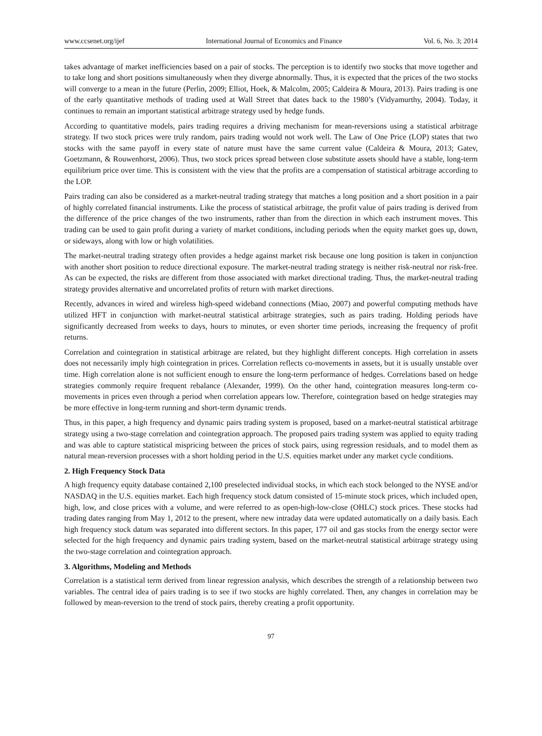www.ccsenet.org/ijef International Journal of Economics and Finance Vol. 6, No. 3; 2014
takes advantage of market inefficiencies based on a pair of stocks. The perception is to identify two stocks that move together and to take long and short positions simultaneously when they diverge abnormally. Thus, it is expected that the prices of the two stocks will converge to a mean in the future (Perlin, 2009; Elliot, Hoek, & Malcolm, 2005; Caldeira & Moura, 2013). Pairs trading is one of the early quantitative methods of trading used at Wall Street that dates back to the 1980’s (Vidyamurthy, 2004). Today, it continues to remain an important statistical arbitrage strategy used by hedge funds.
According to quantitative models, pairs trading requires a driving mechanism for mean-reversions using a statistical arbitrage strategy. If two stock prices were truly random, pairs trading would not work well. The Law of One Price (LOP) states that two stocks with the same payoff in every state of nature must have the same current value (Caldeira & Moura, 2013; Gatev, Goetzmann, & Rouwenhorst, 2006). Thus, two stock prices spread between close substitute assets should have a stable, long-term equilibrium price over time. This is consistent with the view that the profits are a compensation of statistical arbitrage according to the LOP.
Pairs trading can also be considered as a market-neutral trading strategy that matches a long position and a short position in a pair of highly correlated financial instruments. Like the process of statistical arbitrage, the profit value of pairs trading is derived from the difference of the price changes of the two instruments, rather than from the direction in which each instrument moves. This trading can be used to gain profit during a variety of market conditions, including periods when the equity market goes up, down, or sideways, along with low or high volatilities.
The market-neutral trading strategy often provides a hedge against market risk because one long position is taken in conjunction with another short position to reduce directional exposure. The market-neutral trading strategy is neither risk-neutral nor risk-free. As can be expected, the risks are different from those associated with market directional trading. Thus, the market-neutral trading strategy provides alternative and uncorrelated profits of return with market directions.
Recently, advances in wired and wireless high-speed wideband connections (Miao, 2007) and powerful computing methods have utilized HFT in conjunction with market-neutral statistical arbitrage strategies, such as pairs trading. Holding periods have significantly decreased from weeks to days, hours to minutes, or even shorter time periods, increasing the frequency of profit returns.
Correlation and cointegration in statistical arbitrage are related, but they highlight different concepts. High correlation in assets does not necessarily imply high cointegration in prices. Correlation reflects co-movements in assets, but it is usually unstable over time. High correlation alone is not sufficient enough to ensure the long-term performance of hedges. Correlations based on hedge strategies commonly require frequent rebalance (Alexander, 1999). On the other hand, cointegration measures long-term co-movements in prices even through a period when correlation appears low. Therefore, cointegration based on hedge strategies may be more effective in long-term running and short-term dynamic trends.
Thus, in this paper, a high frequency and dynamic pairs trading system is proposed, based on a market-neutral statistical arbitrage strategy using a two-stage correlation and cointegration approach. The proposed pairs trading system was applied to equity trading and was able to capture statistical mispricing between the prices of stock pairs, using regression residuals, and to model them as natural mean-reversion processes with a short holding period in the U.S. equities market under any market cycle conditions.
2. High Frequency Stock Data
A high frequency equity database contained 2,100 preselected individual stocks, in which each stock belonged to the NYSE and/or NASDAQ in the U.S. equities market. Each high frequency stock datum consisted of 15-minute stock prices, which included open, high, low, and close prices with a volume, and were referred to as open-high-low-close (OHLC) stock prices. These stocks had trading dates ranging from May 1, 2012 to the present, where new intraday data were updated automatically on a daily basis. Each high frequency stock datum was separated into different sectors. In this paper, 177 oil and gas stocks from the energy sector were selected for the high frequency and dynamic pairs trading system, based on the market-neutral statistical arbitrage strategy using the two-stage correlation and cointegration approach.
3. Algorithms, Modeling and Methods
Correlation is a statistical term derived from linear regression analysis, which describes the strength of a relationship between two variables. The central idea of pairs trading is to see if two stocks are highly correlated. Then, any changes in correlation may be followed by mean-reversion to the trend of stock pairs, thereby creating a profit opportunity.
97